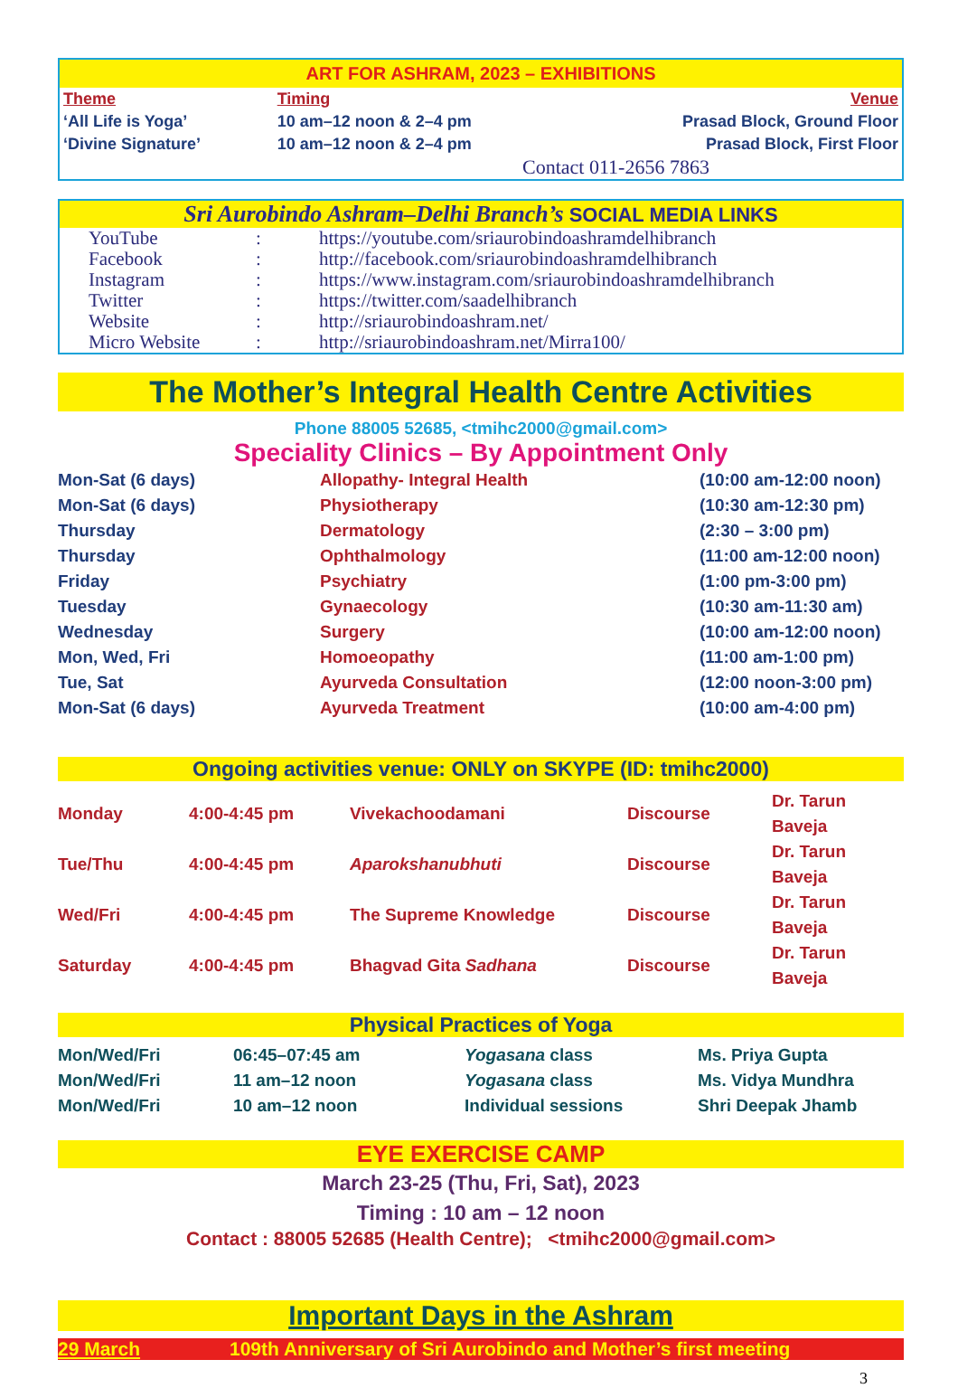ART FOR ASHRAM, 2023 – EXHIBITIONS
| Theme | Timing | Venue |
| --- | --- | --- |
| ‘All Life is Yoga’ | 10 am–12 noon & 2–4 pm | Prasad Block, Ground Floor |
| ‘Divine Signature’ | 10 am–12 noon & 2–4 pm | Prasad Block, First Floor |
Contact 011-2656 7863
Sri Aurobindo Ashram–Delhi Branch’s SOCIAL MEDIA LINKS
| YouTube | : | https://youtube.com/sriaurobindoashramdelhibranch |
| Facebook | : | http://facebook.com/sriaurobindoashramdelhibranch |
| Instagram | : | https://www.instagram.com/sriaurobindoashramdelhibranch |
| Twitter | : | https://twitter.com/saadelhibranch |
| Website | : | http://sriaurobindoashram.net/ |
| Micro Website | : | http://sriaurobindoashram.net/Mirra100/ |
The Mother’s Integral Health Centre Activities
Phone 88005 52685, <tmihc2000@gmail.com>
Speciality Clinics – By Appointment Only
| Mon-Sat (6 days) | Allopathy- Integral Health | (10:00 am-12:00 noon) |
| Mon-Sat (6 days) | Physiotherapy | (10:30 am-12:30 pm) |
| Thursday | Dermatology | (2:30 – 3:00 pm) |
| Thursday | Ophthalmology | (11:00 am-12:00 noon) |
| Friday | Psychiatry | (1:00 pm-3:00 pm) |
| Tuesday | Gynaecology | (10:30 am-11:30 am) |
| Wednesday | Surgery | (10:00 am-12:00 noon) |
| Mon, Wed, Fri | Homoeopathy | (11:00 am-1:00 pm) |
| Tue, Sat | Ayurveda Consultation | (12:00 noon-3:00 pm) |
| Mon-Sat (6 days) | Ayurveda Treatment | (10:00 am-4:00 pm) |
Ongoing activities venue: ONLY on SKYPE (ID: tmihc2000)
| Monday | 4:00-4:45 pm | Vivekachoodamani | Discourse | Dr. Tarun Baveja |
| Tue/Thu | 4:00-4:45 pm | Aparokshanubhuti | Discourse | Dr. Tarun Baveja |
| Wed/Fri | 4:00-4:45 pm | The Supreme Knowledge | Discourse | Dr. Tarun Baveja |
| Saturday | 4:00-4:45 pm | Bhagvad Gita Sadhana | Discourse | Dr. Tarun Baveja |
Physical Practices of Yoga
| Mon/Wed/Fri | 06:45–07:45 am | Yogasana class | Ms. Priya Gupta |
| Mon/Wed/Fri | 11 am–12 noon | Yogasana class | Ms. Vidya Mundhra |
| Mon/Wed/Fri | 10 am–12 noon | Individual sessions | Shri Deepak Jhamb |
EYE EXERCISE CAMP
March 23-25 (Thu, Fri, Sat), 2023
Timing : 10 am – 12 noon
Contact : 88005 52685 (Health Centre); <tmihc2000@gmail.com>
Important Days in the Ashram
29 March 109th Anniversary of Sri Aurobindo and Mother’s first meeting
3